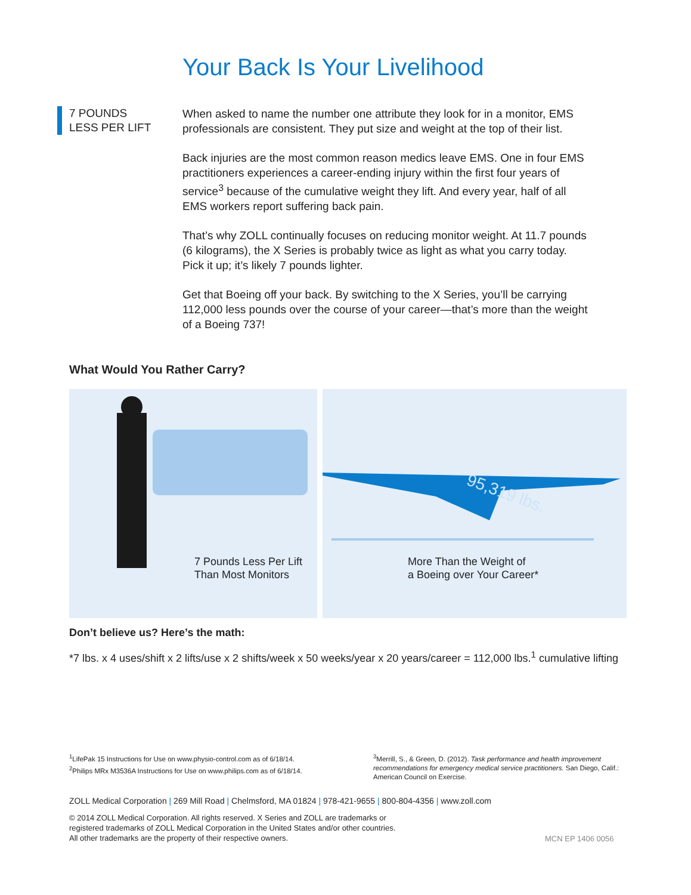Your Back Is Your Livelihood
7 POUNDS
LESS PER LIFT
When asked to name the number one attribute they look for in a monitor, EMS professionals are consistent. They put size and weight at the top of their list.
Back injuries are the most common reason medics leave EMS. One in four EMS practitioners experiences a career-ending injury within the first four years of service<sup>3</sup> because of the cumulative weight they lift. And every year, half of all EMS workers report suffering back pain.
That’s why ZOLL continually focuses on reducing monitor weight. At 11.7 pounds (6 kilograms), the X Series is probably twice as light as what you carry today. Pick it up; it’s likely 7 pounds lighter.
Get that Boeing off your back. By switching to the X Series, you’ll be carrying 112,000 less pounds over the course of your career—that’s more than the weight of a Boeing 737!
What Would You Rather Carry?
7 Pounds Less Per Lift
Than Most Monitors
95,319 lbs.
More Than the Weight of
a Boeing over Your Career*
Don’t believe us? Here’s the math:
*7 lbs. x 4 uses/shift x 2 lifts/use x 2 shifts/week x 50 weeks/year x 20 years/career = 112,000 lbs.<sup>1</sup> cumulative lifting
<sup>1</sup> LifePak 15 Instructions for Use on www.physio-control.com as of 6/18/14.
<sup>2</sup> Philips MRx M3536A Instructions for Use on www.philips.com as of 6/18/14.
<sup>3</sup> Merrill, S., & Green, D. (2012). Task performance and health improvement recommendations for emergency medical service practitioners. San Diego, Calif.: American Council on Exercise.
ZOLL Medical Corporation | 269 Mill Road | Chelmsford, MA 01824 | 978-421-9655 | 800-804-4356 | www.zoll.com
© 2014 ZOLL Medical Corporation. All rights reserved. X Series and ZOLL are trademarks or
registered trademarks of ZOLL Medical Corporation in the United States and/or other countries.
All other trademarks are the property of their respective owners.
MCN EP 1406 0056